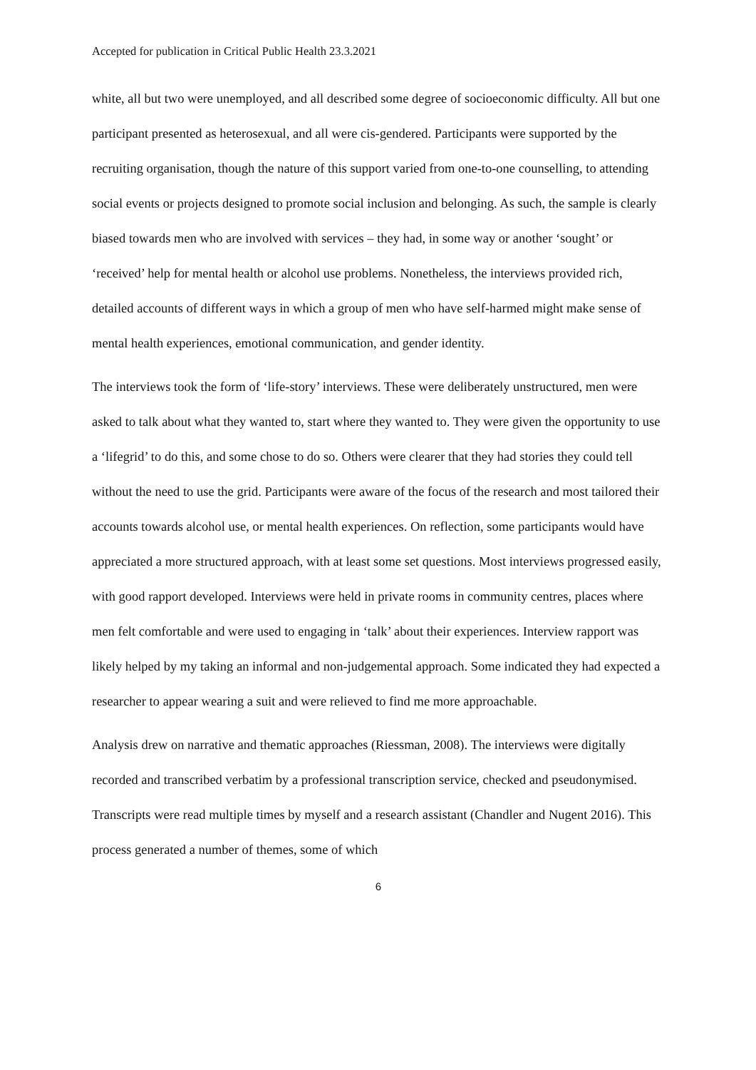Accepted for publication in Critical Public Health 23.3.2021
white, all but two were unemployed, and all described some degree of socioeconomic difficulty. All but one participant presented as heterosexual, and all were cis-gendered. Participants were supported by the recruiting organisation, though the nature of this support varied from one-to-one counselling, to attending social events or projects designed to promote social inclusion and belonging. As such, the sample is clearly biased towards men who are involved with services – they had, in some way or another ‘sought’ or ‘received’ help for mental health or alcohol use problems. Nonetheless, the interviews provided rich, detailed accounts of different ways in which a group of men who have self-harmed might make sense of mental health experiences, emotional communication, and gender identity.
The interviews took the form of ‘life-story’ interviews. These were deliberately unstructured, men were asked to talk about what they wanted to, start where they wanted to. They were given the opportunity to use a ‘lifegrid’ to do this, and some chose to do so. Others were clearer that they had stories they could tell without the need to use the grid. Participants were aware of the focus of the research and most tailored their accounts towards alcohol use, or mental health experiences. On reflection, some participants would have appreciated a more structured approach, with at least some set questions. Most interviews progressed easily, with good rapport developed. Interviews were held in private rooms in community centres, places where men felt comfortable and were used to engaging in ‘talk’ about their experiences. Interview rapport was likely helped by my taking an informal and non-judgemental approach. Some indicated they had expected a researcher to appear wearing a suit and were relieved to find me more approachable.
Analysis drew on narrative and thematic approaches (Riessman, 2008). The interviews were digitally recorded and transcribed verbatim by a professional transcription service, checked and pseudonymised. Transcripts were read multiple times by myself and a research assistant (Chandler and Nugent 2016). This process generated a number of themes, some of which
6